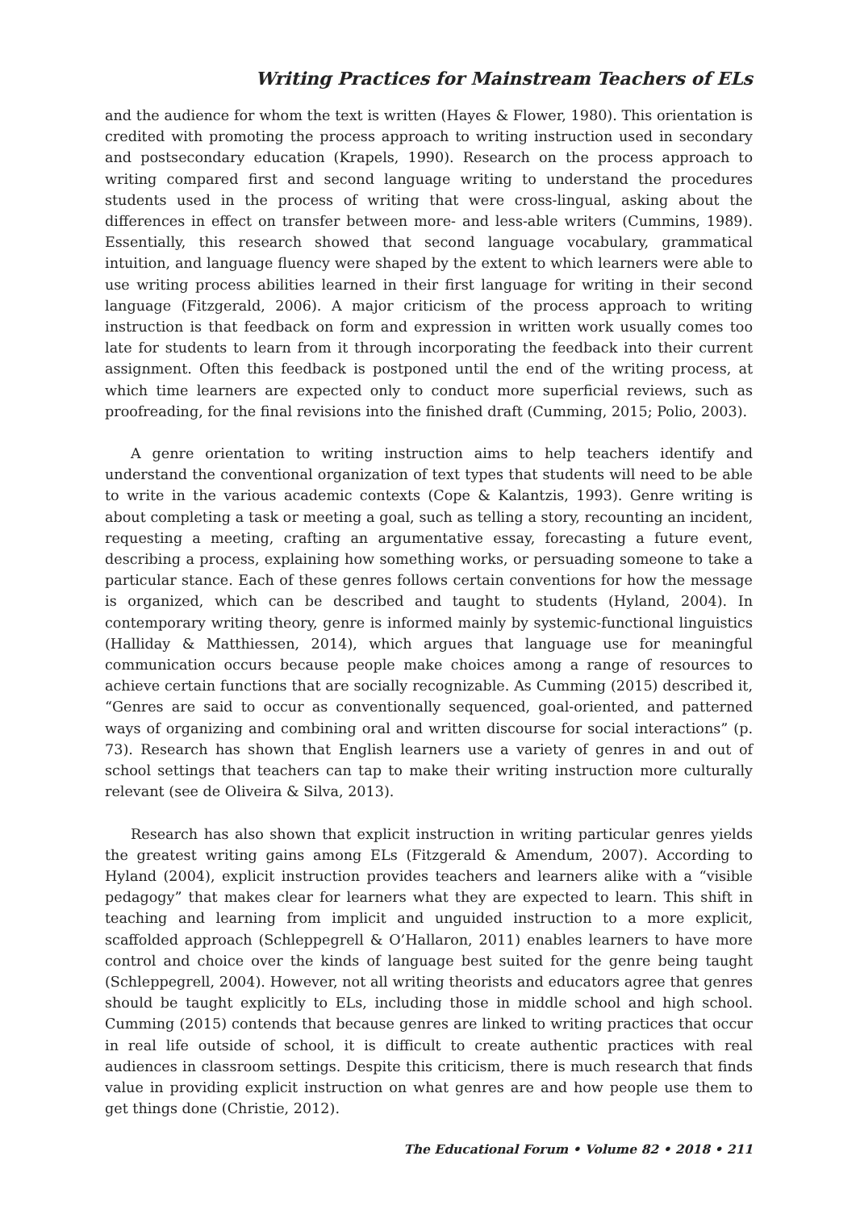Writing Practices for Mainstream Teachers of ELs
and the audience for whom the text is written (Hayes & Flower, 1980). This orientation is credited with promoting the process approach to writing instruction used in secondary and postsecondary education (Krapels, 1990). Research on the process approach to writing compared first and second language writing to understand the procedures students used in the process of writing that were cross-lingual, asking about the differences in effect on transfer between more- and less-able writers (Cummins, 1989). Essentially, this research showed that second language vocabulary, grammatical intuition, and language fluency were shaped by the extent to which learners were able to use writing process abilities learned in their first language for writing in their second language (Fitzgerald, 2006). A major criticism of the process approach to writing instruction is that feedback on form and expression in written work usually comes too late for students to learn from it through incorporating the feedback into their current assignment. Often this feedback is postponed until the end of the writing process, at which time learners are expected only to conduct more superficial reviews, such as proofreading, for the final revisions into the finished draft (Cumming, 2015; Polio, 2003).
A genre orientation to writing instruction aims to help teachers identify and understand the conventional organization of text types that students will need to be able to write in the various academic contexts (Cope & Kalantzis, 1993). Genre writing is about completing a task or meeting a goal, such as telling a story, recounting an incident, requesting a meeting, crafting an argumentative essay, forecasting a future event, describing a process, explaining how something works, or persuading someone to take a particular stance. Each of these genres follows certain conventions for how the message is organized, which can be described and taught to students (Hyland, 2004). In contemporary writing theory, genre is informed mainly by systemic-functional linguistics (Halliday & Matthiessen, 2014), which argues that language use for meaningful communication occurs because people make choices among a range of resources to achieve certain functions that are socially recognizable. As Cumming (2015) described it, “Genres are said to occur as conventionally sequenced, goal-oriented, and patterned ways of organizing and combining oral and written discourse for social interactions” (p. 73). Research has shown that English learners use a variety of genres in and out of school settings that teachers can tap to make their writing instruction more culturally relevant (see de Oliveira & Silva, 2013).
Research has also shown that explicit instruction in writing particular genres yields the greatest writing gains among ELs (Fitzgerald & Amendum, 2007). According to Hyland (2004), explicit instruction provides teachers and learners alike with a “visible pedagogy” that makes clear for learners what they are expected to learn. This shift in teaching and learning from implicit and unguided instruction to a more explicit, scaffolded approach (Schleppegrell & O’Hallaron, 2011) enables learners to have more control and choice over the kinds of language best suited for the genre being taught (Schleppegrell, 2004). However, not all writing theorists and educators agree that genres should be taught explicitly to ELs, including those in middle school and high school. Cumming (2015) contends that because genres are linked to writing practices that occur in real life outside of school, it is difficult to create authentic practices with real audiences in classroom settings. Despite this criticism, there is much research that finds value in providing explicit instruction on what genres are and how people use them to get things done (Christie, 2012).
The Educational Forum • Volume 82 • 2018 • 211